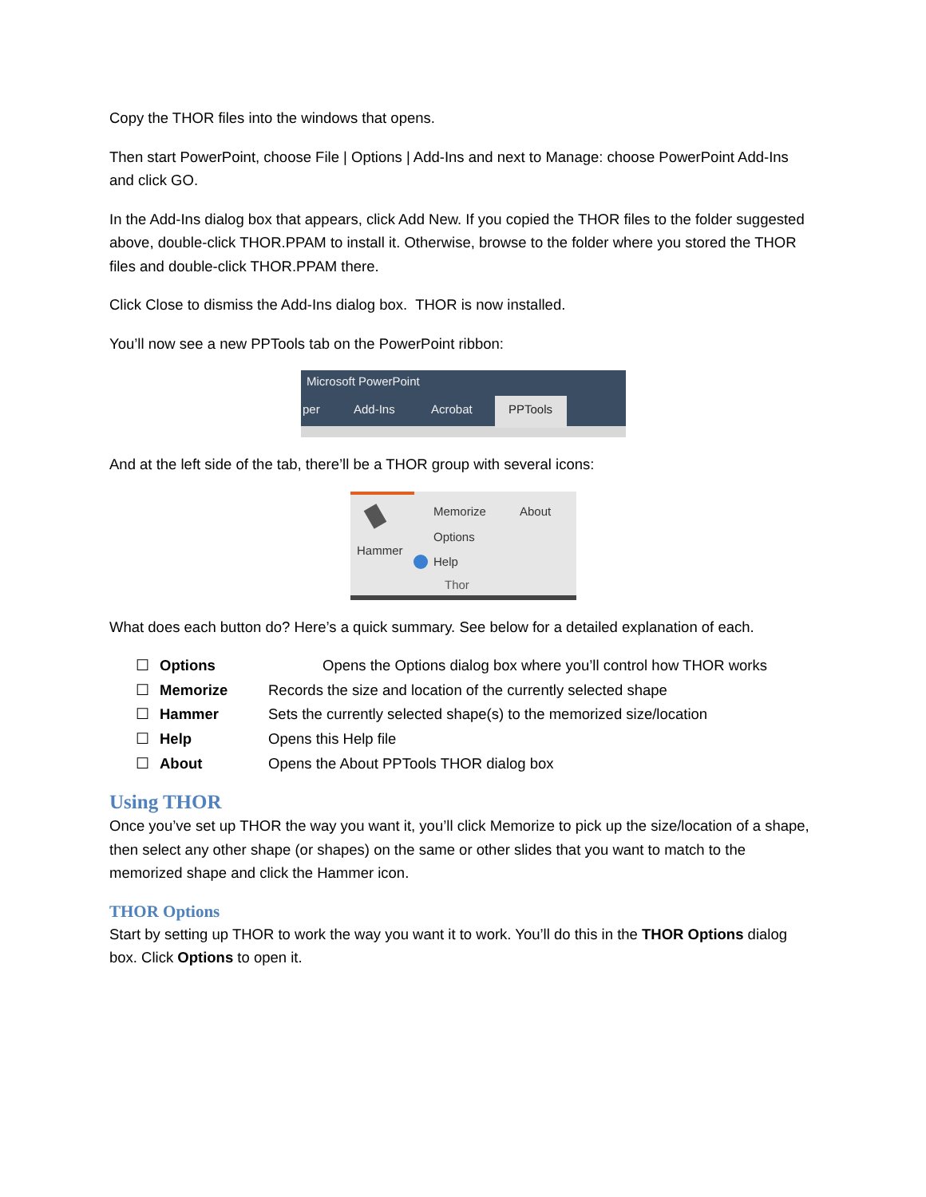Copy the THOR files into the windows that opens.
Then start PowerPoint, choose File | Options | Add-Ins and next to Manage: choose PowerPoint Add-Ins and click GO.
In the Add-Ins dialog box that appears, click Add New. If you copied the THOR files to the folder suggested above, double-click THOR.PPAM to install it. Otherwise, browse to the folder where you stored the THOR files and double-click THOR.PPAM there.
Click Close to dismiss the Add-Ins dialog box. THOR is now installed.
You’ll now see a new PPTools tab on the PowerPoint ribbon:
Microsoft PowerPoint
per
Add-Ins
Acrobat
PPTools
And at the left side of the tab, there’ll be a THOR group with several icons:
Hammer
Memorize
About
Options
Help
Thor
What does each button do? Here’s a quick summary. See below for a detailed explanation of each.
☐ Options Opens the Options dialog box where you’ll control how THOR works
☐ Memorize Records the size and location of the currently selected shape
☐ Hammer Sets the currently selected shape(s) to the memorized size/location
☐ Help Opens this Help file
☐ About Opens the About PPTools THOR dialog box
Using THOR
Once you’ve set up THOR the way you want it, you’ll click Memorize to pick up the size/location of a shape, then select any other shape (or shapes) on the same or other slides that you want to match to the memorized shape and click the Hammer icon.
THOR Options
Start by setting up THOR to work the way you want it to work. You’ll do this in the THOR Options dialog box. Click Options to open it.